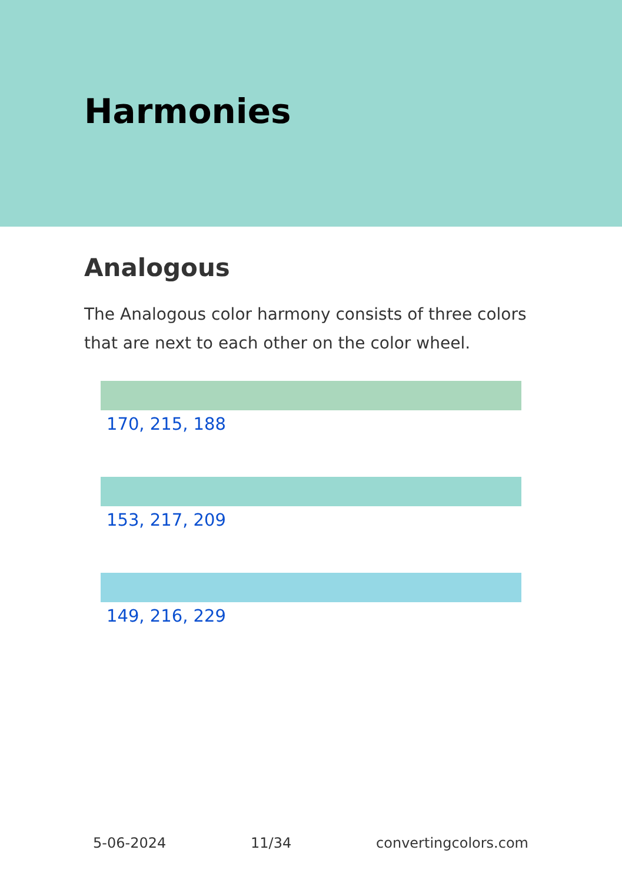Harmonies
Analogous
The Analogous color harmony consists of three colors that are next to each other on the color wheel.
170, 215, 188
153, 217, 209
149, 216, 229
5-06-2024 11/34 convertingcolors.com